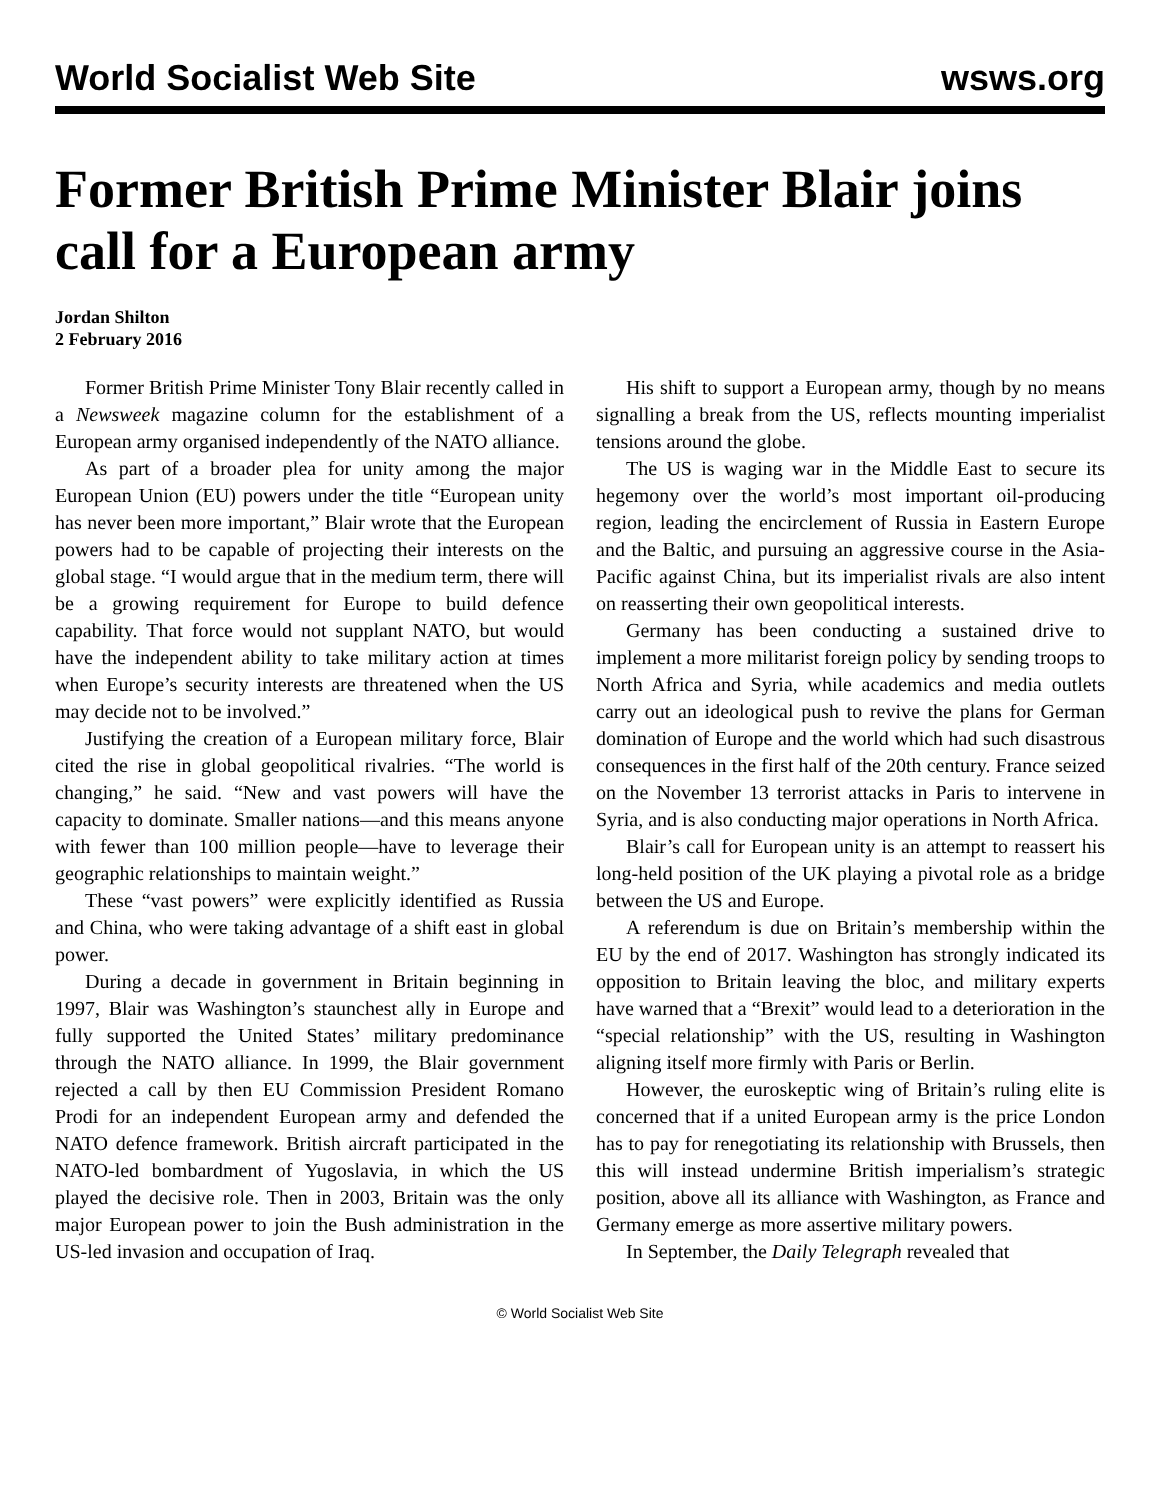World Socialist Web Site wsws.org
Former British Prime Minister Blair joins call for a European army
Jordan Shilton
2 February 2016
Former British Prime Minister Tony Blair recently called in a Newsweek magazine column for the establishment of a European army organised independently of the NATO alliance.
As part of a broader plea for unity among the major European Union (EU) powers under the title “European unity has never been more important,” Blair wrote that the European powers had to be capable of projecting their interests on the global stage. “I would argue that in the medium term, there will be a growing requirement for Europe to build defence capability. That force would not supplant NATO, but would have the independent ability to take military action at times when Europe’s security interests are threatened when the US may decide not to be involved.”
Justifying the creation of a European military force, Blair cited the rise in global geopolitical rivalries. “The world is changing,” he said. “New and vast powers will have the capacity to dominate. Smaller nations—and this means anyone with fewer than 100 million people—have to leverage their geographic relationships to maintain weight.”
These “vast powers” were explicitly identified as Russia and China, who were taking advantage of a shift east in global power.
During a decade in government in Britain beginning in 1997, Blair was Washington’s staunchest ally in Europe and fully supported the United States’ military predominance through the NATO alliance. In 1999, the Blair government rejected a call by then EU Commission President Romano Prodi for an independent European army and defended the NATO defence framework. British aircraft participated in the NATO-led bombardment of Yugoslavia, in which the US played the decisive role. Then in 2003, Britain was the only major European power to join the Bush administration in the US-led invasion and occupation of Iraq.
His shift to support a European army, though by no means signalling a break from the US, reflects mounting imperialist tensions around the globe.
The US is waging war in the Middle East to secure its hegemony over the world’s most important oil-producing region, leading the encirclement of Russia in Eastern Europe and the Baltic, and pursuing an aggressive course in the Asia-Pacific against China, but its imperialist rivals are also intent on reasserting their own geopolitical interests.
Germany has been conducting a sustained drive to implement a more militarist foreign policy by sending troops to North Africa and Syria, while academics and media outlets carry out an ideological push to revive the plans for German domination of Europe and the world which had such disastrous consequences in the first half of the 20th century. France seized on the November 13 terrorist attacks in Paris to intervene in Syria, and is also conducting major operations in North Africa.
Blair’s call for European unity is an attempt to reassert his long-held position of the UK playing a pivotal role as a bridge between the US and Europe.
A referendum is due on Britain’s membership within the EU by the end of 2017. Washington has strongly indicated its opposition to Britain leaving the bloc, and military experts have warned that a “Brexit” would lead to a deterioration in the “special relationship” with the US, resulting in Washington aligning itself more firmly with Paris or Berlin.
However, the euroskeptic wing of Britain’s ruling elite is concerned that if a united European army is the price London has to pay for renegotiating its relationship with Brussels, then this will instead undermine British imperialism’s strategic position, above all its alliance with Washington, as France and Germany emerge as more assertive military powers.
In September, the Daily Telegraph revealed that
© World Socialist Web Site